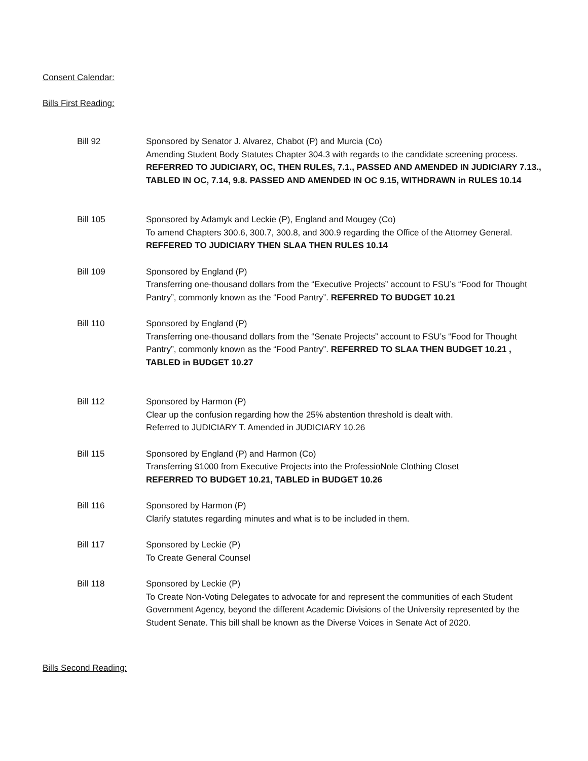Consent Calendar:
Bills First Reading:
Bill 92 Sponsored by Senator J. Alvarez, Chabot (P) and Murcia (Co)
Amending Student Body Statutes Chapter 304.3 with regards to the candidate screening process. REFERRED TO JUDICIARY, OC, THEN RULES, 7.1., PASSED AND AMENDED IN JUDICIARY 7.13., TABLED IN OC, 7.14, 9.8. PASSED AND AMENDED IN OC 9.15, WITHDRAWN in RULES 10.14
Bill 105 Sponsored by Adamyk and Leckie (P), England and Mougey (Co)
To amend Chapters 300.6, 300.7, 300.8, and 300.9 regarding the Office of the Attorney General. REFFERED TO JUDICIARY THEN SLAA THEN RULES 10.14
Bill 109 Sponsored by England (P)
Transferring one-thousand dollars from the “Executive Projects” account to FSU’s “Food for Thought Pantry”, commonly known as the “Food Pantry”. REFERRED TO BUDGET 10.21
Bill 110 Sponsored by England (P)
Transferring one-thousand dollars from the “Senate Projects” account to FSU’s “Food for Thought Pantry”, commonly known as the “Food Pantry”. REFERRED TO SLAA THEN BUDGET 10.21 , TABLED in BUDGET 10.27
Bill 112 Sponsored by Harmon (P)
Clear up the confusion regarding how the 25% abstention threshold is dealt with.
Referred to JUDICIARY T. Amended in JUDICIARY 10.26
Bill 115 Sponsored by England (P) and Harmon (Co)
Transferring $1000 from Executive Projects into the ProfessioNole Clothing Closet
REFERRED TO BUDGET 10.21, TABLED in BUDGET 10.26
Bill 116 Sponsored by Harmon (P)
Clarify statutes regarding minutes and what is to be included in them.
Bill 117 Sponsored by Leckie (P)
To Create General Counsel
Bill 118 Sponsored by Leckie (P)
To Create Non-Voting Delegates to advocate for and represent the communities of each Student Government Agency, beyond the different Academic Divisions of the University represented by the Student Senate. This bill shall be known as the Diverse Voices in Senate Act of 2020.
Bills Second Reading: